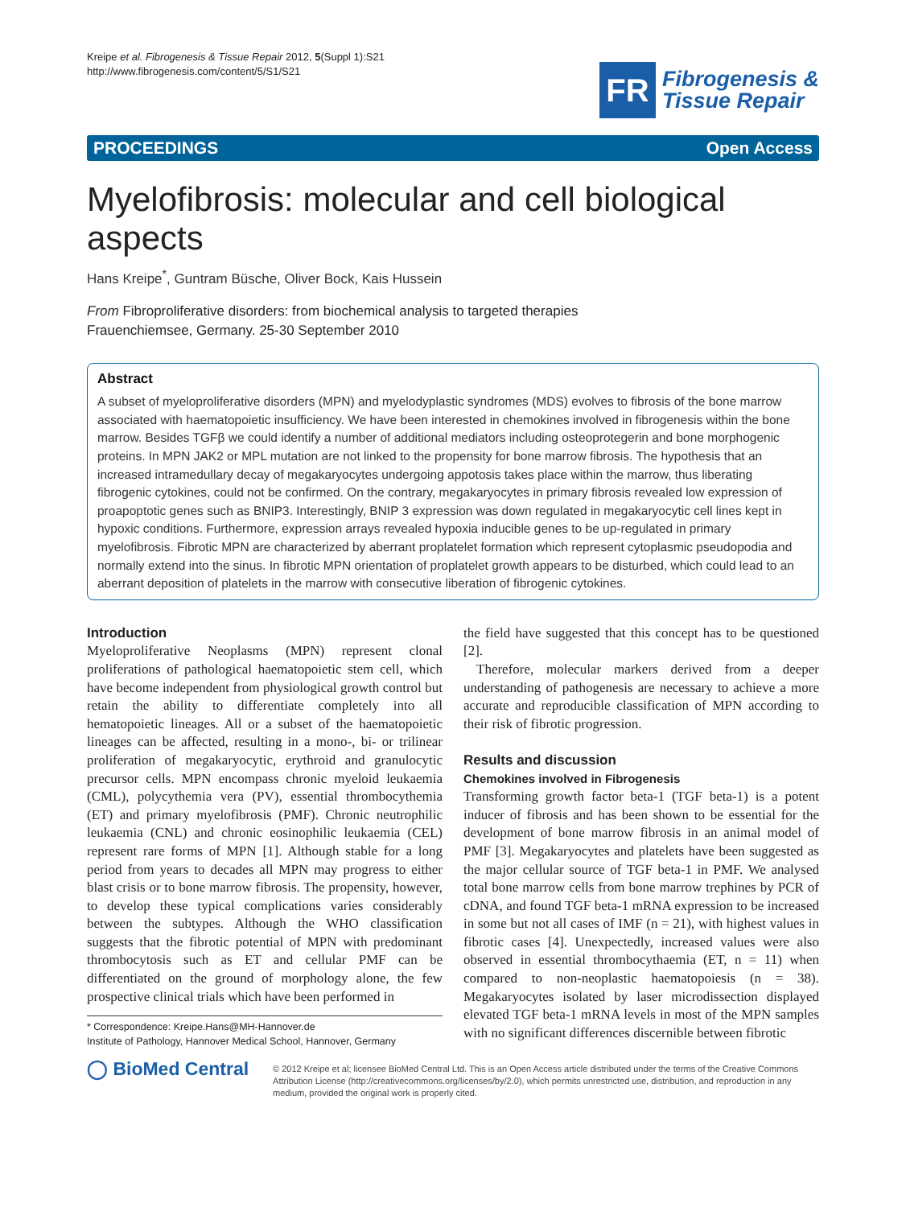Kreipe et al. Fibrogenesis & Tissue Repair 2012, 5(Suppl 1):S21
http://www.fibrogenesis.com/content/5/S1/S21
FR
Fibrogenesis &
Tissue Repair
PROCEEDINGS Open Access
Myelofibrosis: molecular and cell biological aspects
Hans Kreipe<sup>*</sup>, Guntram Büsche, Oliver Bock, Kais Hussein
From Fibroproliferative disorders: from biochemical analysis to targeted therapies
Frauenchiemsee, Germany. 25-30 September 2010
Abstract
A subset of myeloproliferative disorders (MPN) and myelodyplastic syndromes (MDS) evolves to fibrosis of the bone marrow associated with haematopoietic insufficiency. We have been interested in chemokines involved in fibrogenesis within the bone marrow. Besides TGFβ we could identify a number of additional mediators including osteoprotegerin and bone morphogenic proteins. In MPN JAK2 or MPL mutation are not linked to the propensity for bone marrow fibrosis. The hypothesis that an increased intramedullary decay of megakaryocytes undergoing appotosis takes place within the marrow, thus liberating fibrogenic cytokines, could not be confirmed. On the contrary, megakaryocytes in primary fibrosis revealed low expression of proapoptotic genes such as BNIP3. Interestingly, BNIP 3 expression was down regulated in megakaryocytic cell lines kept in hypoxic conditions. Furthermore, expression arrays revealed hypoxia inducible genes to be up-regulated in primary myelofibrosis. Fibrotic MPN are characterized by aberrant proplatelet formation which represent cytoplasmic pseudopodia and normally extend into the sinus. In fibrotic MPN orientation of proplatelet growth appears to be disturbed, which could lead to an aberrant deposition of platelets in the marrow with consecutive liberation of fibrogenic cytokines.
Introduction
Myeloproliferative Neoplasms (MPN) represent clonal proliferations of pathological haematopoietic stem cell, which have become independent from physiological growth control but retain the ability to differentiate completely into all hematopoietic lineages. All or a subset of the haematopoietic lineages can be affected, resulting in a mono-, bi- or trilinear proliferation of megakaryocytic, erythroid and granulocytic precursor cells. MPN encompass chronic myeloid leukaemia (CML), polycythemia vera (PV), essential thrombocythemia (ET) and primary myelofibrosis (PMF). Chronic neutrophilic leukaemia (CNL) and chronic eosinophilic leukaemia (CEL) represent rare forms of MPN [1]. Although stable for a long period from years to decades all MPN may progress to either blast crisis or to bone marrow fibrosis. The propensity, however, to develop these typical complications varies considerably between the subtypes. Although the WHO classification suggests that the fibrotic potential of MPN with predominant thrombocytosis such as ET and cellular PMF can be differentiated on the ground of morphology alone, the few prospective clinical trials which have been performed in
* Correspondence: Kreipe.Hans@MH-Hannover.de
Institute of Pathology, Hannover Medical School, Hannover, Germany
the field have suggested that this concept has to be questioned [2].
Therefore, molecular markers derived from a deeper understanding of pathogenesis are necessary to achieve a more accurate and reproducible classification of MPN according to their risk of fibrotic progression.
Results and discussion
Chemokines involved in Fibrogenesis
Transforming growth factor beta-1 (TGF beta-1) is a potent inducer of fibrosis and has been shown to be essential for the development of bone marrow fibrosis in an animal model of PMF [3]. Megakaryocytes and platelets have been suggested as the major cellular source of TGF beta-1 in PMF. We analysed total bone marrow cells from bone marrow trephines by PCR of cDNA, and found TGF beta-1 mRNA expression to be increased in some but not all cases of IMF (n = 21), with highest values in fibrotic cases [4]. Unexpectedly, increased values were also observed in essential thrombocythaemia (ET, n = 11) when compared to non-neoplastic haematopoiesis (n = 38). Megakaryocytes isolated by laser microdissection displayed elevated TGF beta-1 mRNA levels in most of the MPN samples with no significant differences discernible between fibrotic
◯ BioMed Central
© 2012 Kreipe et al; licensee BioMed Central Ltd. This is an Open Access article distributed under the terms of the Creative Commons Attribution License (http://creativecommons.org/licenses/by/2.0), which permits unrestricted use, distribution, and reproduction in any medium, provided the original work is properly cited.